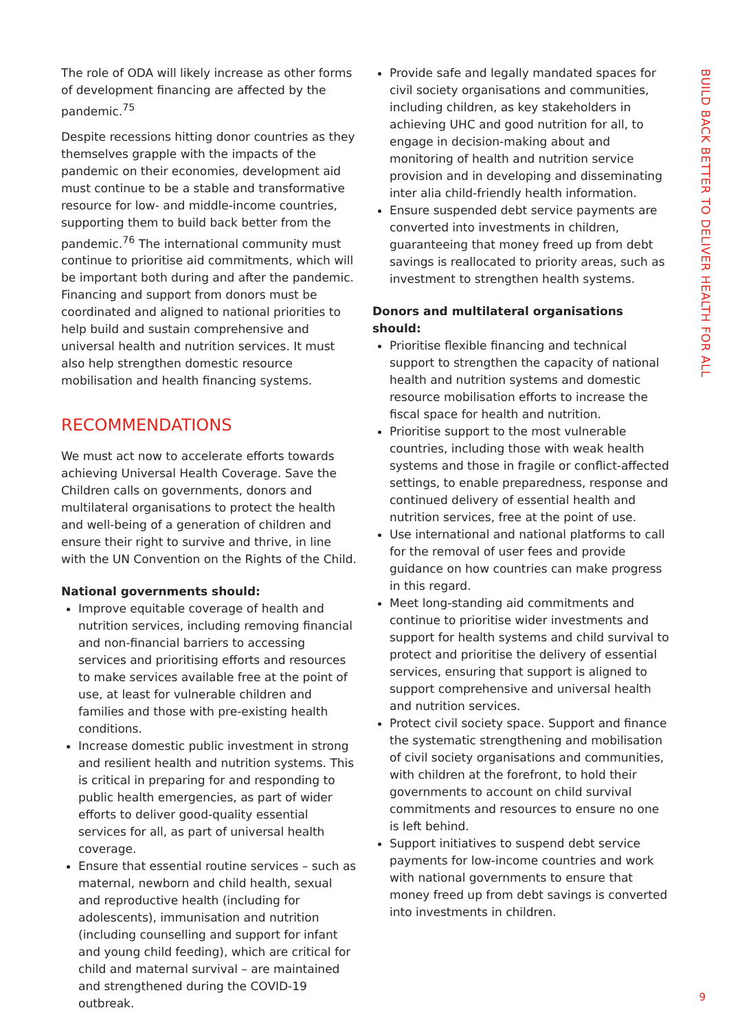BUILD BACK BETTER TO DELIVER HEALTH FOR ALL
The role of ODA will likely increase as other forms of development financing are affected by the pandemic.<sup>75</sup>
Despite recessions hitting donor countries as they themselves grapple with the impacts of the pandemic on their economies, development aid must continue to be a stable and transformative resource for low- and middle-income countries, supporting them to build back better from the pandemic.<sup>76</sup> The international community must continue to prioritise aid commitments, which will be important both during and after the pandemic. Financing and support from donors must be coordinated and aligned to national priorities to help build and sustain comprehensive and universal health and nutrition services. It must also help strengthen domestic resource mobilisation and health financing systems.
RECOMMENDATIONS
We must act now to accelerate efforts towards achieving Universal Health Coverage. Save the Children calls on governments, donors and multilateral organisations to protect the health and well-being of a generation of children and ensure their right to survive and thrive, in line with the UN Convention on the Rights of the Child.
National governments should:
Improve equitable coverage of health and nutrition services, including removing financial and non-financial barriers to accessing services and prioritising efforts and resources to make services available free at the point of use, at least for vulnerable children and families and those with pre-existing health conditions.
Increase domestic public investment in strong and resilient health and nutrition systems. This is critical in preparing for and responding to public health emergencies, as part of wider efforts to deliver good-quality essential services for all, as part of universal health coverage.
Ensure that essential routine services – such as maternal, newborn and child health, sexual and reproductive health (including for adolescents), immunisation and nutrition (including counselling and support for infant and young child feeding), which are critical for child and maternal survival – are maintained and strengthened during the COVID-19 outbreak.
Provide safe and legally mandated spaces for civil society organisations and communities, including children, as key stakeholders in achieving UHC and good nutrition for all, to engage in decision-making about and monitoring of health and nutrition service provision and in developing and disseminating inter alia child-friendly health information.
Ensure suspended debt service payments are converted into investments in children, guaranteeing that money freed up from debt savings is reallocated to priority areas, such as investment to strengthen health systems.
Donors and multilateral organisations should:
Prioritise flexible financing and technical support to strengthen the capacity of national health and nutrition systems and domestic resource mobilisation efforts to increase the fiscal space for health and nutrition.
Prioritise support to the most vulnerable countries, including those with weak health systems and those in fragile or conflict-affected settings, to enable preparedness, response and continued delivery of essential health and nutrition services, free at the point of use.
Use international and national platforms to call for the removal of user fees and provide guidance on how countries can make progress in this regard.
Meet long-standing aid commitments and continue to prioritise wider investments and support for health systems and child survival to protect and prioritise the delivery of essential services, ensuring that support is aligned to support comprehensive and universal health and nutrition services.
Protect civil society space. Support and finance the systematic strengthening and mobilisation of civil society organisations and communities, with children at the forefront, to hold their governments to account on child survival commitments and resources to ensure no one is left behind.
Support initiatives to suspend debt service payments for low-income countries and work with national governments to ensure that money freed up from debt savings is converted into investments in children.
9